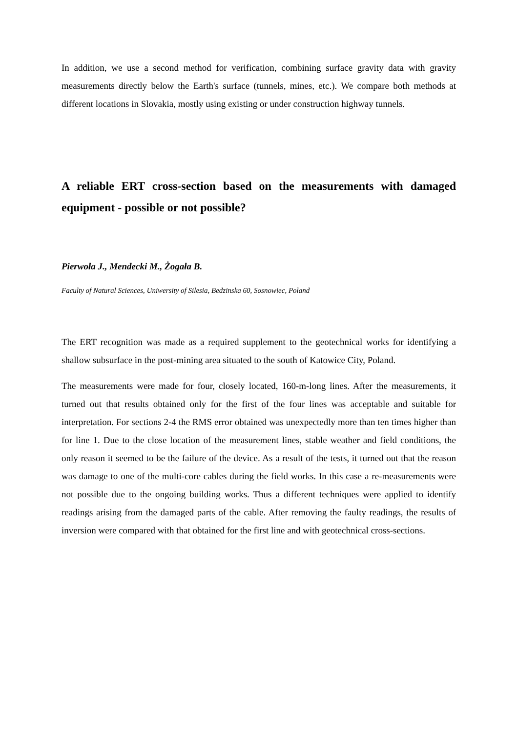In addition, we use a second method for verification, combining surface gravity data with gravity measurements directly below the Earth's surface (tunnels, mines, etc.). We compare both methods at different locations in Slovakia, mostly using existing or under construction highway tunnels.
A reliable ERT cross-section based on the measurements with damaged equipment - possible or not possible?
Pierwoła J., Mendecki M., Żogała B.
Faculty of Natural Sciences, Uniwersity of Silesia, Bedzinska 60, Sosnowiec, Poland
The ERT recognition was made as a required supplement to the geotechnical works for identifying a shallow subsurface in the post-mining area situated to the south of Katowice City, Poland.
The measurements were made for four, closely located, 160-m-long lines. After the measurements, it turned out that results obtained only for the first of the four lines was acceptable and suitable for interpretation. For sections 2-4 the RMS error obtained was unexpectedly more than ten times higher than for line 1. Due to the close location of the measurement lines, stable weather and field conditions, the only reason it seemed to be the failure of the device. As a result of the tests, it turned out that the reason was damage to one of the multi-core cables during the field works. In this case a re-measurements were not possible due to the ongoing building works. Thus a different techniques were applied to identify readings arising from the damaged parts of the cable. After removing the faulty readings, the results of inversion were compared with that obtained for the first line and with geotechnical cross-sections.